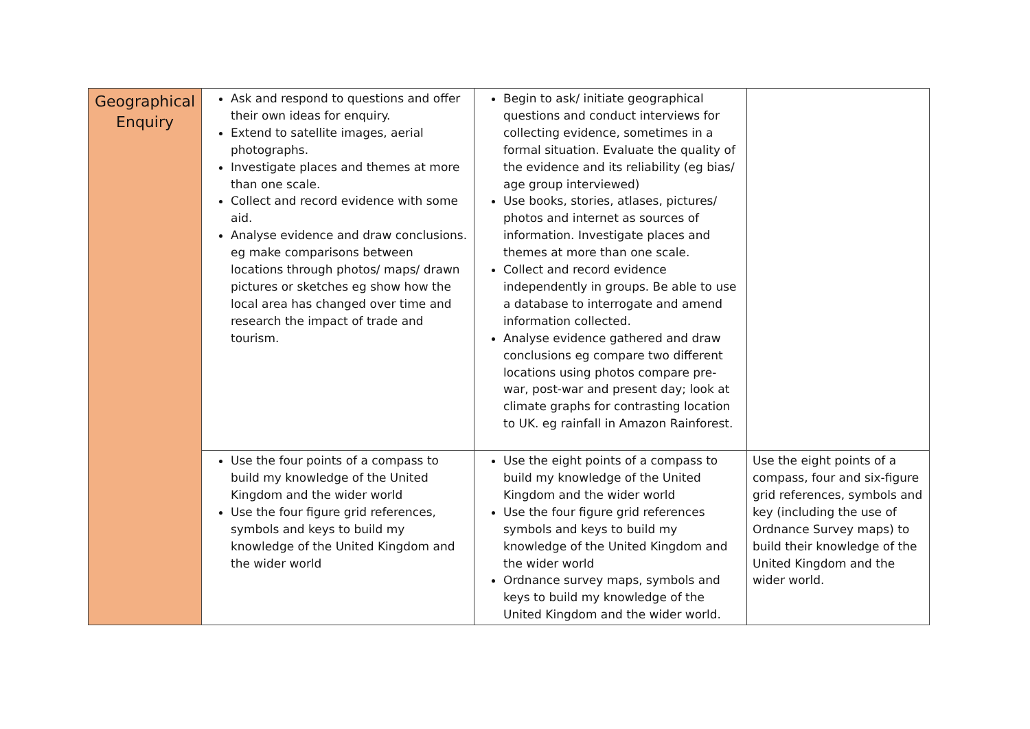| Geographical Enquiry | Ask and respond to questions and offer their own ideas for enquiry. Extend to satellite images, aerial photographs. Investigate places and themes at more than one scale. Collect and record evidence with some aid. Analyse evidence and draw conclusions. eg make comparisons between locations through photos/ maps/ drawn pictures or sketches eg show how the local area has changed over time and research the impact of trade and tourism. | Begin to ask/ initiate geographical questions and conduct interviews for collecting evidence, sometimes in a formal situation. Evaluate the quality of the evidence and its reliability (eg bias/ age group interviewed) Use books, stories, atlases, pictures/ photos and internet as sources of information. Investigate places and themes at more than one scale. Collect and record evidence independently in groups. Be able to use a database to interrogate and amend information collected. Analyse evidence gathered and draw conclusions eg compare two different locations using photos compare pre-war, post-war and present day; look at climate graphs for contrasting location to UK. eg rainfall in Amazon Rainforest. | |
| | Use the four points of a compass to build my knowledge of the United Kingdom and the wider world Use the four figure grid references, symbols and keys to build my knowledge of the United Kingdom and the wider world | Use the eight points of a compass to build my knowledge of the United Kingdom and the wider world Use the four figure grid references symbols and keys to build my knowledge of the United Kingdom and the wider world Ordnance survey maps, symbols and keys to build my knowledge of the United Kingdom and the wider world. | Use the eight points of a compass, four and six-figure grid references, symbols and key (including the use of Ordnance Survey maps) to build their knowledge of the United Kingdom and the wider world. |